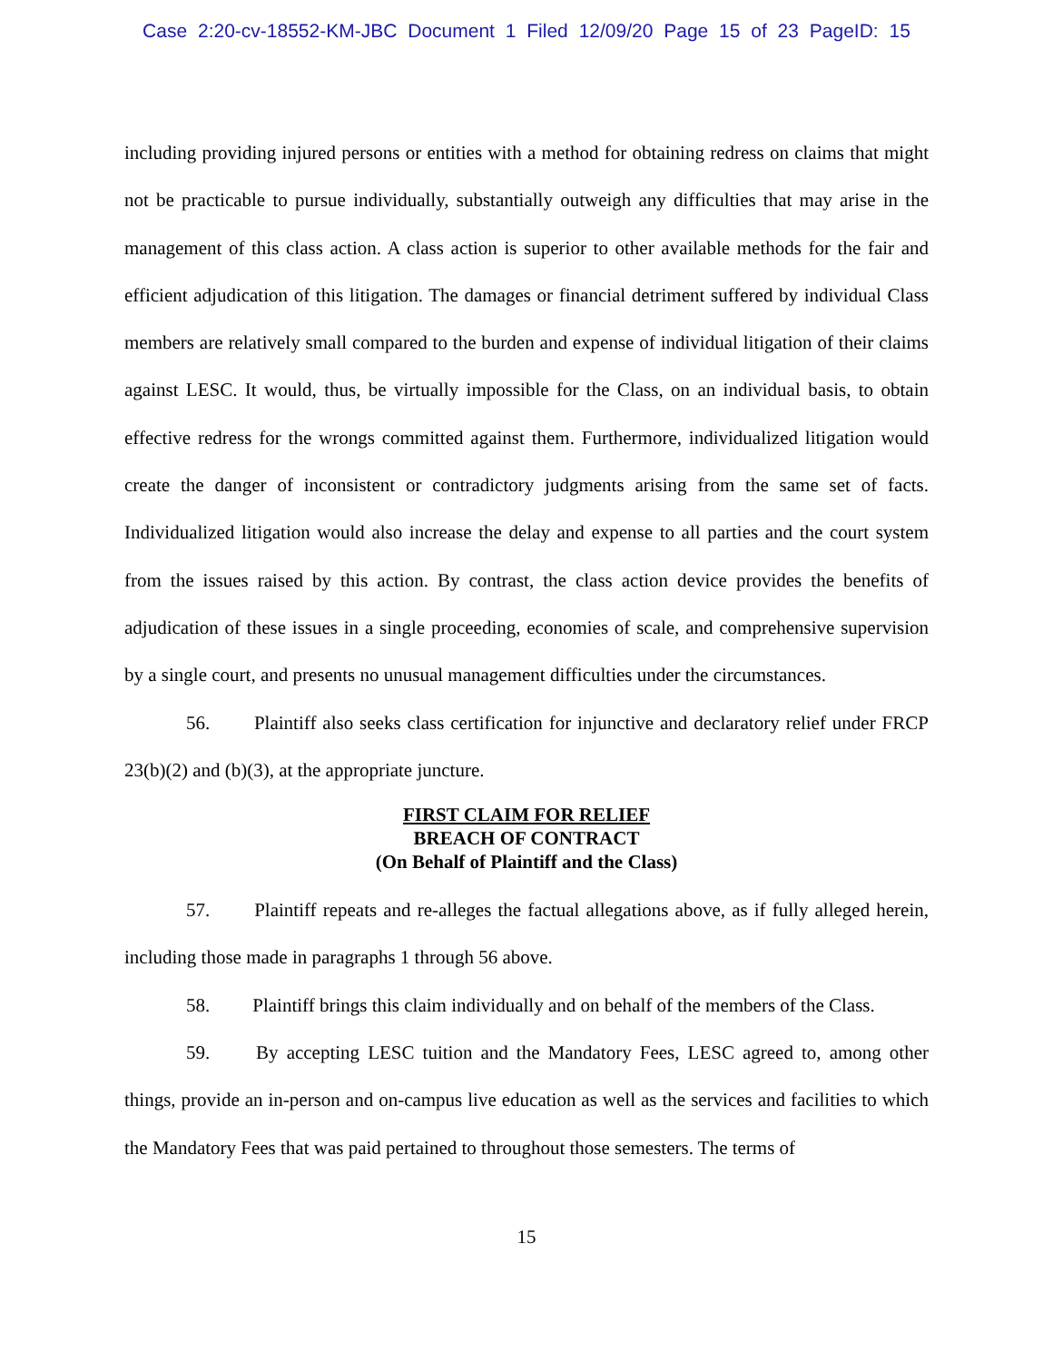Case 2:20-cv-18552-KM-JBC Document 1 Filed 12/09/20 Page 15 of 23 PageID: 15
including providing injured persons or entities with a method for obtaining redress on claims that might not be practicable to pursue individually, substantially outweigh any difficulties that may arise in the management of this class action. A class action is superior to other available methods for the fair and efficient adjudication of this litigation. The damages or financial detriment suffered by individual Class members are relatively small compared to the burden and expense of individual litigation of their claims against LESC. It would, thus, be virtually impossible for the Class, on an individual basis, to obtain effective redress for the wrongs committed against them. Furthermore, individualized litigation would create the danger of inconsistent or contradictory judgments arising from the same set of facts. Individualized litigation would also increase the delay and expense to all parties and the court system from the issues raised by this action. By contrast, the class action device provides the benefits of adjudication of these issues in a single proceeding, economies of scale, and comprehensive supervision by a single court, and presents no unusual management difficulties under the circumstances.
56. Plaintiff also seeks class certification for injunctive and declaratory relief under FRCP 23(b)(2) and (b)(3), at the appropriate juncture.
FIRST CLAIM FOR RELIEF
BREACH OF CONTRACT
(On Behalf of Plaintiff and the Class)
57. Plaintiff repeats and re-alleges the factual allegations above, as if fully alleged herein, including those made in paragraphs 1 through 56 above.
58. Plaintiff brings this claim individually and on behalf of the members of the Class.
59. By accepting LESC tuition and the Mandatory Fees, LESC agreed to, among other things, provide an in-person and on-campus live education as well as the services and facilities to which the Mandatory Fees that was paid pertained to throughout those semesters. The terms of
15